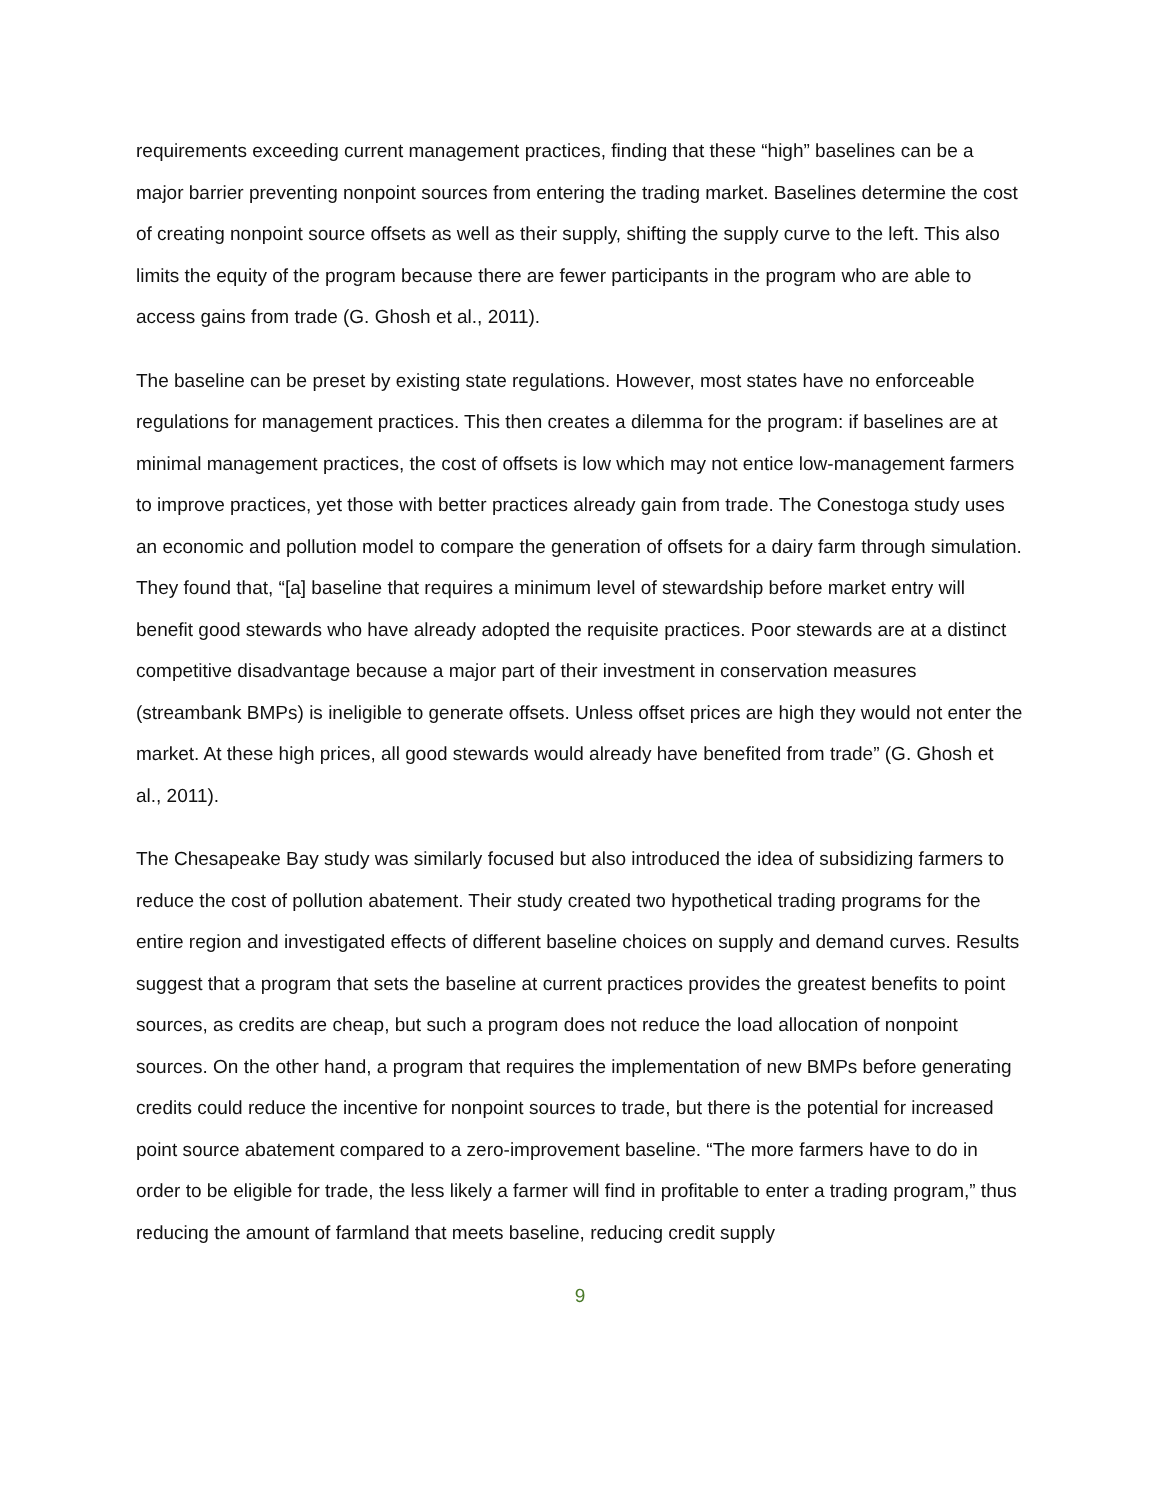requirements exceeding current management practices, finding that these “high” baselines can be a major barrier preventing nonpoint sources from entering the trading market. Baselines determine the cost of creating nonpoint source offsets as well as their supply, shifting the supply curve to the left. This also limits the equity of the program because there are fewer participants in the program who are able to access gains from trade (G. Ghosh et al., 2011).
The baseline can be preset by existing state regulations. However, most states have no enforceable regulations for management practices. This then creates a dilemma for the program: if baselines are at minimal management practices, the cost of offsets is low which may not entice low-management farmers to improve practices, yet those with better practices already gain from trade. The Conestoga study uses an economic and pollution model to compare the generation of offsets for a dairy farm through simulation. They found that, “[a] baseline that requires a minimum level of stewardship before market entry will benefit good stewards who have already adopted the requisite practices. Poor stewards are at a distinct competitive disadvantage because a major part of their investment in conservation measures (streambank BMPs) is ineligible to generate offsets. Unless offset prices are high they would not enter the market. At these high prices, all good stewards would already have benefited from trade” (G. Ghosh et al., 2011).
The Chesapeake Bay study was similarly focused but also introduced the idea of subsidizing farmers to reduce the cost of pollution abatement. Their study created two hypothetical trading programs for the entire region and investigated effects of different baseline choices on supply and demand curves. Results suggest that a program that sets the baseline at current practices provides the greatest benefits to point sources, as credits are cheap, but such a program does not reduce the load allocation of nonpoint sources. On the other hand, a program that requires the implementation of new BMPs before generating credits could reduce the incentive for nonpoint sources to trade, but there is the potential for increased point source abatement compared to a zero-improvement baseline. “The more farmers have to do in order to be eligible for trade, the less likely a farmer will find in profitable to enter a trading program,” thus reducing the amount of farmland that meets baseline, reducing credit supply
9